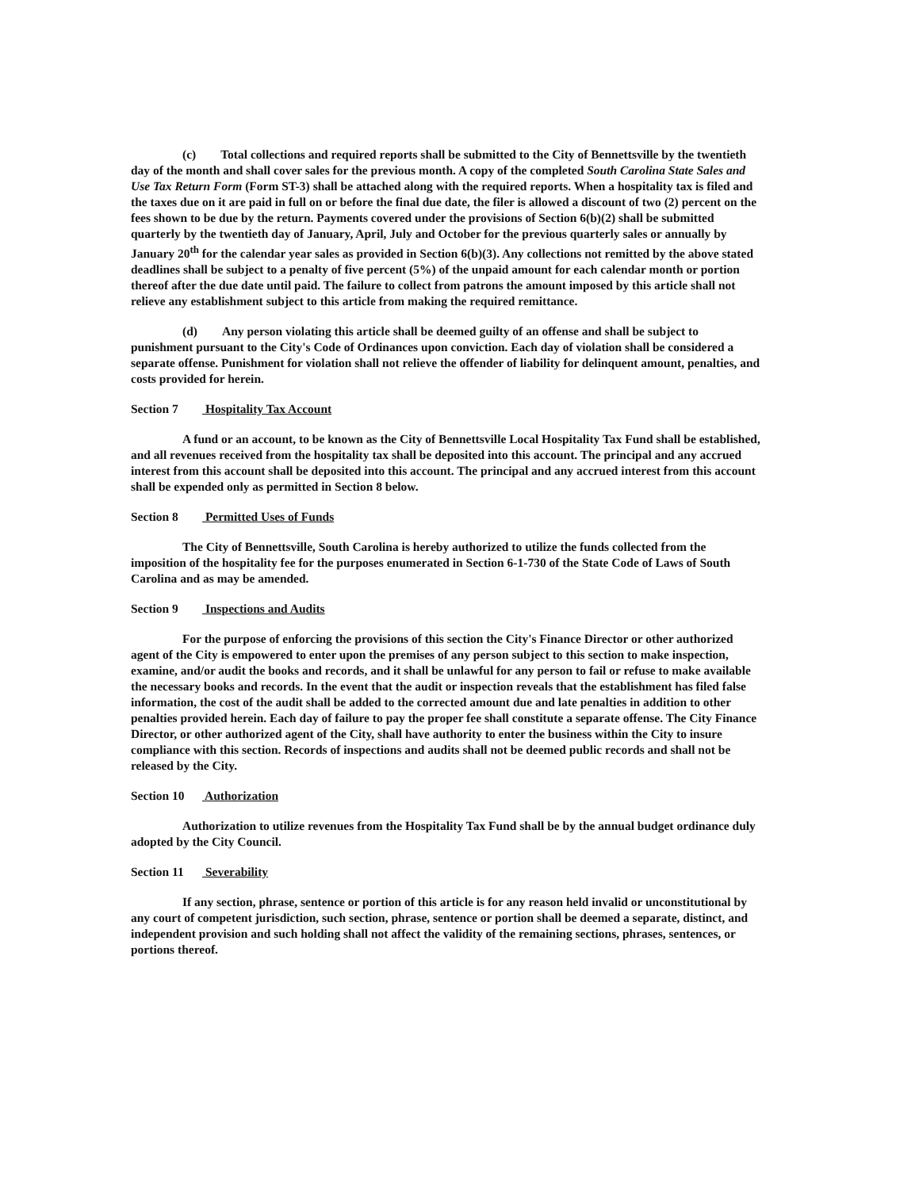(c) Total collections and required reports shall be submitted to the City of Bennettsville by the twentieth day of the month and shall cover sales for the previous month. A copy of the completed South Carolina State Sales and Use Tax Return Form (Form ST-3) shall be attached along with the required reports. When a hospitality tax is filed and the taxes due on it are paid in full on or before the final due date, the filer is allowed a discount of two (2) percent on the fees shown to be due by the return. Payments covered under the provisions of Section 6(b)(2) shall be submitted quarterly by the twentieth day of January, April, July and October for the previous quarterly sales or annually by January 20<sup>th</sup> for the calendar year sales as provided in Section 6(b)(3). Any collections not remitted by the above stated deadlines shall be subject to a penalty of five percent (5%) of the unpaid amount for each calendar month or portion thereof after the due date until paid. The failure to collect from patrons the amount imposed by this article shall not relieve any establishment subject to this article from making the required remittance.
(d) Any person violating this article shall be deemed guilty of an offense and shall be subject to punishment pursuant to the City's Code of Ordinances upon conviction. Each day of violation shall be considered a separate offense. Punishment for violation shall not relieve the offender of liability for delinquent amount, penalties, and costs provided for herein.
Section 7 Hospitality Tax Account
A fund or an account, to be known as the City of Bennettsville Local Hospitality Tax Fund shall be established, and all revenues received from the hospitality tax shall be deposited into this account. The principal and any accrued interest from this account shall be deposited into this account. The principal and any accrued interest from this account shall be expended only as permitted in Section 8 below.
Section 8 Permitted Uses of Funds
The City of Bennettsville, South Carolina is hereby authorized to utilize the funds collected from the imposition of the hospitality fee for the purposes enumerated in Section 6-1-730 of the State Code of Laws of South Carolina and as may be amended.
Section 9 Inspections and Audits
For the purpose of enforcing the provisions of this section the City's Finance Director or other authorized agent of the City is empowered to enter upon the premises of any person subject to this section to make inspection, examine, and/or audit the books and records, and it shall be unlawful for any person to fail or refuse to make available the necessary books and records. In the event that the audit or inspection reveals that the establishment has filed false information, the cost of the audit shall be added to the corrected amount due and late penalties in addition to other penalties provided herein. Each day of failure to pay the proper fee shall constitute a separate offense. The City Finance Director, or other authorized agent of the City, shall have authority to enter the business within the City to insure compliance with this section. Records of inspections and audits shall not be deemed public records and shall not be released by the City.
Section 10 Authorization
Authorization to utilize revenues from the Hospitality Tax Fund shall be by the annual budget ordinance duly adopted by the City Council.
Section 11 Severability
If any section, phrase, sentence or portion of this article is for any reason held invalid or unconstitutional by any court of competent jurisdiction, such section, phrase, sentence or portion shall be deemed a separate, distinct, and independent provision and such holding shall not affect the validity of the remaining sections, phrases, sentences, or portions thereof.